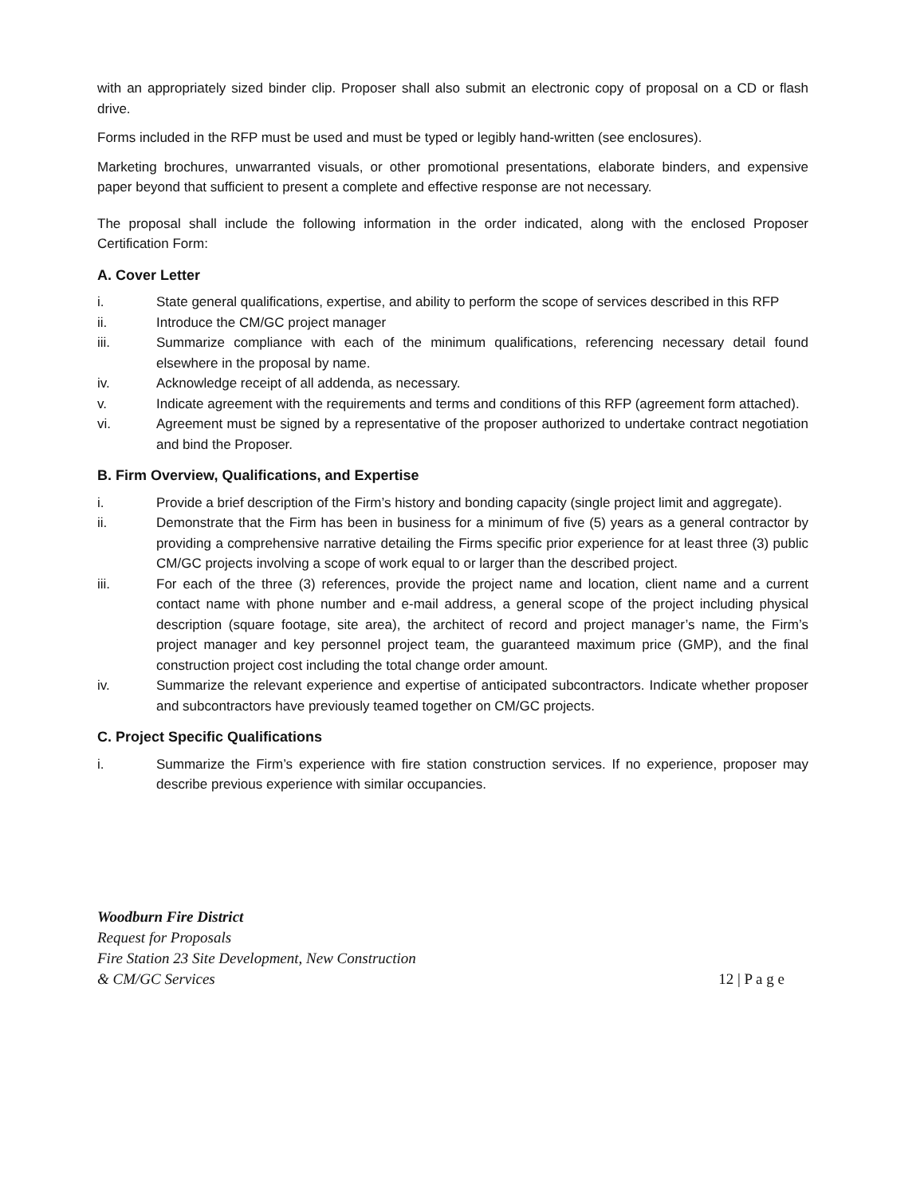with an appropriately sized binder clip. Proposer shall also submit an electronic copy of proposal on a CD or flash drive.
Forms included in the RFP must be used and must be typed or legibly hand-written (see enclosures).
Marketing brochures, unwarranted visuals, or other promotional presentations, elaborate binders, and expensive paper beyond that sufficient to present a complete and effective response are not necessary.
The proposal shall include the following information in the order indicated, along with the enclosed Proposer Certification Form:
A. Cover Letter
i. State general qualifications, expertise, and ability to perform the scope of services described in this RFP
ii. Introduce the CM/GC project manager
iii. Summarize compliance with each of the minimum qualifications, referencing necessary detail found elsewhere in the proposal by name.
iv. Acknowledge receipt of all addenda, as necessary.
v. Indicate agreement with the requirements and terms and conditions of this RFP (agreement form attached).
vi. Agreement must be signed by a representative of the proposer authorized to undertake contract negotiation and bind the Proposer.
B. Firm Overview, Qualifications, and Expertise
i. Provide a brief description of the Firm’s history and bonding capacity (single project limit and aggregate).
ii. Demonstrate that the Firm has been in business for a minimum of five (5) years as a general contractor by providing a comprehensive narrative detailing the Firms specific prior experience for at least three (3) public CM/GC projects involving a scope of work equal to or larger than the described project.
iii. For each of the three (3) references, provide the project name and location, client name and a current contact name with phone number and e-mail address, a general scope of the project including physical description (square footage, site area), the architect of record and project manager’s name, the Firm’s project manager and key personnel project team, the guaranteed maximum price (GMP), and the final construction project cost including the total change order amount.
iv. Summarize the relevant experience and expertise of anticipated subcontractors. Indicate whether proposer and subcontractors have previously teamed together on CM/GC projects.
C. Project Specific Qualifications
i. Summarize the Firm’s experience with fire station construction services. If no experience, proposer may describe previous experience with similar occupancies.
Woodburn Fire District
Request for Proposals
Fire Station 23 Site Development, New Construction
& CM/GC Services
12 | P a g e